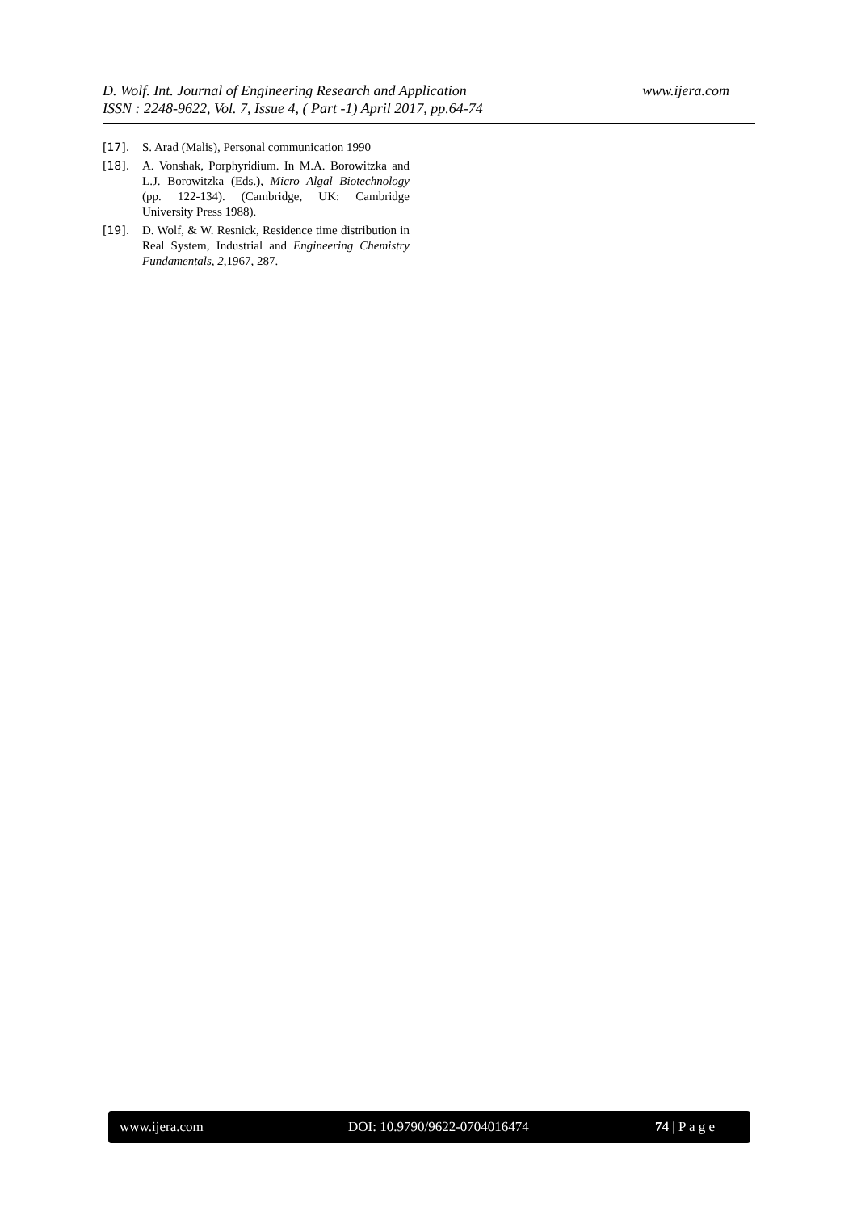D. Wolf. Int. Journal of Engineering Research and Application www.ijera.com
ISSN : 2248-9622, Vol. 7, Issue 4, ( Part -1) April 2017, pp.64-74
[17]. S. Arad (Malis), Personal communication 1990
[18]. A. Vonshak, Porphyridium. In M.A. Borowitzka and L.J. Borowitzka (Eds.), Micro Algal Biotechnology (pp. 122-134). (Cambridge, UK: Cambridge University Press 1988).
[19]. D. Wolf, & W. Resnick, Residence time distribution in Real System, Industrial and Engineering Chemistry Fundamentals, 2,1967, 287.
www.ijera.com DOI: 10.9790/9622-0704016474 74 | P a g e